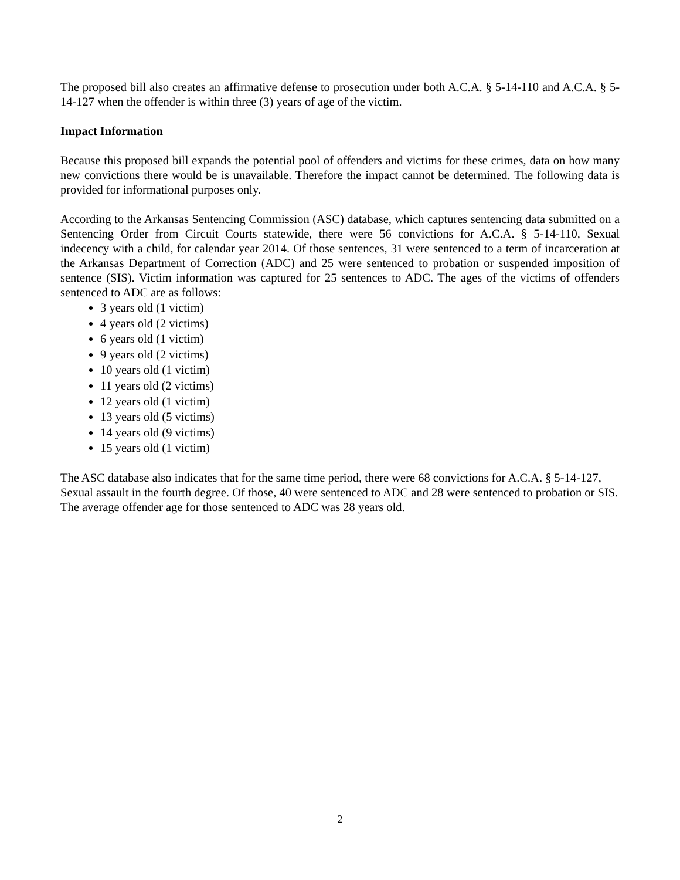The proposed bill also creates an affirmative defense to prosecution under both A.C.A. § 5-14-110 and A.C.A. § 5-14-127 when the offender is within three (3) years of age of the victim.
Impact Information
Because this proposed bill expands the potential pool of offenders and victims for these crimes, data on how many new convictions there would be is unavailable. Therefore the impact cannot be determined. The following data is provided for informational purposes only.
According to the Arkansas Sentencing Commission (ASC) database, which captures sentencing data submitted on a Sentencing Order from Circuit Courts statewide, there were 56 convictions for A.C.A. § 5-14-110, Sexual indecency with a child, for calendar year 2014. Of those sentences, 31 were sentenced to a term of incarceration at the Arkansas Department of Correction (ADC) and 25 were sentenced to probation or suspended imposition of sentence (SIS). Victim information was captured for 25 sentences to ADC. The ages of the victims of offenders sentenced to ADC are as follows:
3 years old (1 victim)
4 years old (2 victims)
6 years old (1 victim)
9 years old (2 victims)
10 years old (1 victim)
11 years old (2 victims)
12 years old (1 victim)
13 years old (5 victims)
14 years old (9 victims)
15 years old (1 victim)
The ASC database also indicates that for the same time period, there were 68 convictions for A.C.A. § 5-14-127, Sexual assault in the fourth degree. Of those, 40 were sentenced to ADC and 28 were sentenced to probation or SIS. The average offender age for those sentenced to ADC was 28 years old.
2